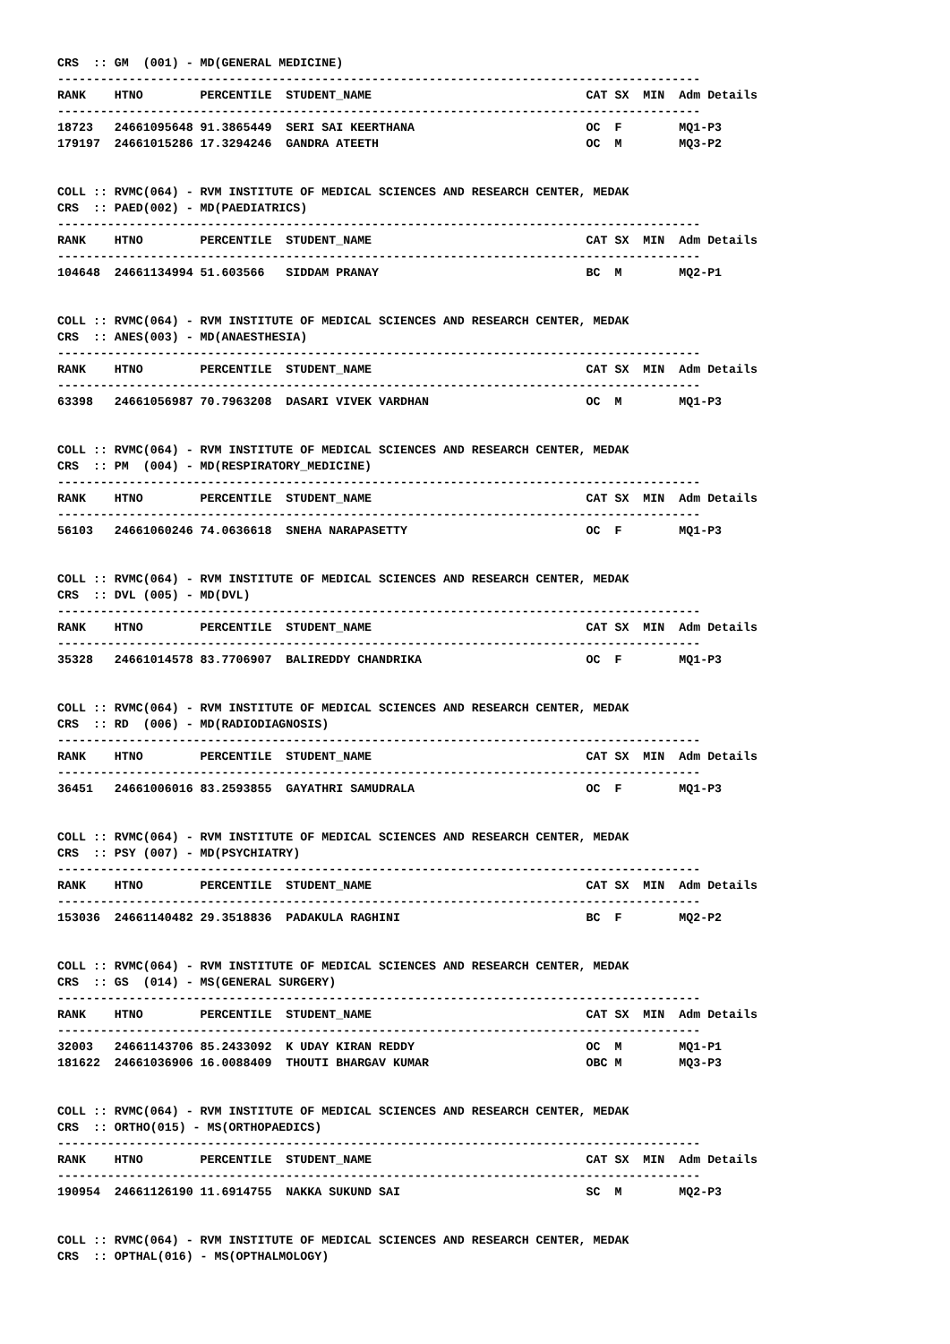CRS  :: GM  (001) - MD(GENERAL MEDICINE)
------------------------------------------------------------------------------------------
RANK    HTNO        PERCENTILE  STUDENT_NAME                              CAT SX  MIN  Adm Details
------------------------------------------------------------------------------------------
18723   24661095648 91.3865449  SERI SAI KEERTHANA                        OC  F        MQ1-P3
179197  24661015286 17.3294246  GANDRA ATEETH                             OC  M        MQ3-P2


COLL :: RVMC(064) - RVM INSTITUTE OF MEDICAL SCIENCES AND RESEARCH CENTER, MEDAK
CRS  :: PAED(002) - MD(PAEDIATRICS)
------------------------------------------------------------------------------------------
RANK    HTNO        PERCENTILE  STUDENT_NAME                              CAT SX  MIN  Adm Details
------------------------------------------------------------------------------------------
104648  24661134994 51.603566   SIDDAM PRANAY                             BC  M        MQ2-P1


COLL :: RVMC(064) - RVM INSTITUTE OF MEDICAL SCIENCES AND RESEARCH CENTER, MEDAK
CRS  :: ANES(003) - MD(ANAESTHESIA)
------------------------------------------------------------------------------------------
RANK    HTNO        PERCENTILE  STUDENT_NAME                              CAT SX  MIN  Adm Details
------------------------------------------------------------------------------------------
63398   24661056987 70.7963208  DASARI VIVEK VARDHAN                      OC  M        MQ1-P3


COLL :: RVMC(064) - RVM INSTITUTE OF MEDICAL SCIENCES AND RESEARCH CENTER, MEDAK
CRS  :: PM  (004) - MD(RESPIRATORY_MEDICINE)
------------------------------------------------------------------------------------------
RANK    HTNO        PERCENTILE  STUDENT_NAME                              CAT SX  MIN  Adm Details
------------------------------------------------------------------------------------------
56103   24661060246 74.0636618  SNEHA NARAPASETTY                         OC  F        MQ1-P3


COLL :: RVMC(064) - RVM INSTITUTE OF MEDICAL SCIENCES AND RESEARCH CENTER, MEDAK
CRS  :: DVL (005) - MD(DVL)
------------------------------------------------------------------------------------------
RANK    HTNO        PERCENTILE  STUDENT_NAME                              CAT SX  MIN  Adm Details
------------------------------------------------------------------------------------------
35328   24661014578 83.7706907  BALIREDDY CHANDRIKA                       OC  F        MQ1-P3


COLL :: RVMC(064) - RVM INSTITUTE OF MEDICAL SCIENCES AND RESEARCH CENTER, MEDAK
CRS  :: RD  (006) - MD(RADIODIAGNOSIS)
------------------------------------------------------------------------------------------
RANK    HTNO        PERCENTILE  STUDENT_NAME                              CAT SX  MIN  Adm Details
------------------------------------------------------------------------------------------
36451   24661006016 83.2593855  GAYATHRI SAMUDRALA                        OC  F        MQ1-P3


COLL :: RVMC(064) - RVM INSTITUTE OF MEDICAL SCIENCES AND RESEARCH CENTER, MEDAK
CRS  :: PSY (007) - MD(PSYCHIATRY)
------------------------------------------------------------------------------------------
RANK    HTNO        PERCENTILE  STUDENT_NAME                              CAT SX  MIN  Adm Details
------------------------------------------------------------------------------------------
153036  24661140482 29.3518836  PADAKULA RAGHINI                          BC  F        MQ2-P2


COLL :: RVMC(064) - RVM INSTITUTE OF MEDICAL SCIENCES AND RESEARCH CENTER, MEDAK
CRS  :: GS  (014) - MS(GENERAL SURGERY)
------------------------------------------------------------------------------------------
RANK    HTNO        PERCENTILE  STUDENT_NAME                              CAT SX  MIN  Adm Details
------------------------------------------------------------------------------------------
32003   24661143706 85.2433092  K UDAY KIRAN REDDY                        OC  M        MQ1-P1
181622  24661036906 16.0088409  THOUTI BHARGAV KUMAR                      OBC M        MQ3-P3


COLL :: RVMC(064) - RVM INSTITUTE OF MEDICAL SCIENCES AND RESEARCH CENTER, MEDAK
CRS  :: ORTHO(015) - MS(ORTHOPAEDICS)
------------------------------------------------------------------------------------------
RANK    HTNO        PERCENTILE  STUDENT_NAME                              CAT SX  MIN  Adm Details
------------------------------------------------------------------------------------------
190954  24661126190 11.6914755  NAKKA SUKUND SAI                          SC  M        MQ2-P3


COLL :: RVMC(064) - RVM INSTITUTE OF MEDICAL SCIENCES AND RESEARCH CENTER, MEDAK
CRS  :: OPTHAL(016) - MS(OPTHALMOLOGY)